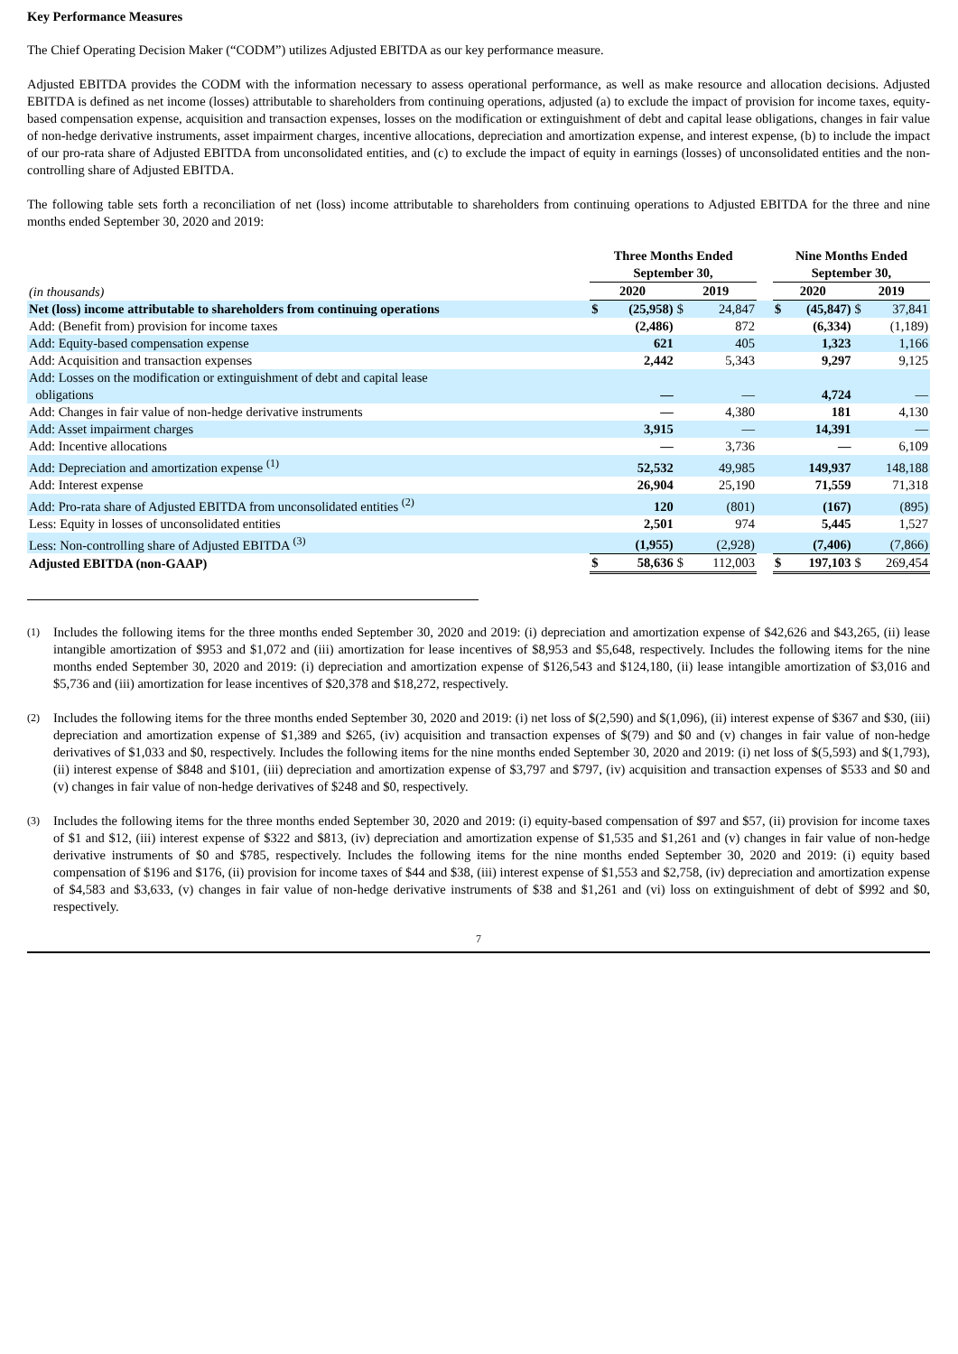Key Performance Measures
The Chief Operating Decision Maker (“CODM”) utilizes Adjusted EBITDA as our key performance measure.
Adjusted EBITDA provides the CODM with the information necessary to assess operational performance, as well as make resource and allocation decisions. Adjusted EBITDA is defined as net income (losses) attributable to shareholders from continuing operations, adjusted (a) to exclude the impact of provision for income taxes, equity-based compensation expense, acquisition and transaction expenses, losses on the modification or extinguishment of debt and capital lease obligations, changes in fair value of non-hedge derivative instruments, asset impairment charges, incentive allocations, depreciation and amortization expense, and interest expense, (b) to include the impact of our pro-rata share of Adjusted EBITDA from unconsolidated entities, and (c) to exclude the impact of equity in earnings (losses) of unconsolidated entities and the non-controlling share of Adjusted EBITDA.
The following table sets forth a reconciliation of net (loss) income attributable to shareholders from continuing operations to Adjusted EBITDA for the three and nine months ended September 30, 2020 and 2019:
| | Three Months Ended September 30, | | | | | Nine Months Ended September 30, | | | |
| (in thousands) | 2020 | | 2019 | | | 2020 | | 2019 | |
| Net (loss) income attributable to shareholders from continuing operations | $ | (25,958) | $ | 24,847 | | $ | (45,847) | $ | 37,841 |
| Add: (Benefit from) provision for income taxes | | (2,486) | | 872 | | | (6,334) | | (1,189) |
| Add: Equity-based compensation expense | | 621 | | 405 | | | 1,323 | | 1,166 |
| Add: Acquisition and transaction expenses | | 2,442 | | 5,343 | | | 9,297 | | 9,125 |
| Add: Losses on the modification or extinguishment of debt and capital lease obligations | | — | | — | | | 4,724 | | — |
| Add: Changes in fair value of non-hedge derivative instruments | | — | | 4,380 | | | 181 | | 4,130 |
| Add: Asset impairment charges | | 3,915 | | — | | | 14,391 | | — |
| Add: Incentive allocations | | — | | 3,736 | | | — | | 6,109 |
| Add: Depreciation and amortization expense <sup>(1)</sup> | | 52,532 | | 49,985 | | | 149,937 | | 148,188 |
| Add: Interest expense | | 26,904 | | 25,190 | | | 71,559 | | 71,318 |
| Add: Pro-rata share of Adjusted EBITDA from unconsolidated entities <sup>(2)</sup> | | 120 | | (801) | | | (167) | | (895) |
| Less: Equity in losses of unconsolidated entities | | 2,501 | | 974 | | | 5,445 | | 1,527 |
| Less: Non-controlling share of Adjusted EBITDA <sup>(3)</sup> | | (1,955) | | (2,928) | | | (7,406) | | (7,866) |
| Adjusted EBITDA (non-GAAP) | $ | 58,636 | $ | 112,003 | | $ | 197,103 | $ | 269,454 |
(1)
Includes the following items for the three months ended September 30, 2020 and 2019: (i) depreciation and amortization expense of $42,626 and $43,265, (ii) lease intangible amortization of $953 and $1,072 and (iii) amortization for lease incentives of $8,953 and $5,648, respectively. Includes the following items for the nine months ended September 30, 2020 and 2019: (i) depreciation and amortization expense of $126,543 and $124,180, (ii) lease intangible amortization of $3,016 and $5,736 and (iii) amortization for lease incentives of $20,378 and $18,272, respectively.
(2)
Includes the following items for the three months ended September 30, 2020 and 2019: (i) net loss of $(2,590) and $(1,096), (ii) interest expense of $367 and $30, (iii) depreciation and amortization expense of $1,389 and $265, (iv) acquisition and transaction expenses of $(79) and $0 and (v) changes in fair value of non-hedge derivatives of $1,033 and $0, respectively. Includes the following items for the nine months ended September 30, 2020 and 2019: (i) net loss of $(5,593) and $(1,793), (ii) interest expense of $848 and $101, (iii) depreciation and amortization expense of $3,797 and $797, (iv) acquisition and transaction expenses of $533 and $0 and (v) changes in fair value of non-hedge derivatives of $248 and $0, respectively.
(3)
Includes the following items for the three months ended September 30, 2020 and 2019: (i) equity-based compensation of $97 and $57, (ii) provision for income taxes of $1 and $12, (iii) interest expense of $322 and $813, (iv) depreciation and amortization expense of $1,535 and $1,261 and (v) changes in fair value of non-hedge derivative instruments of $0 and $785, respectively. Includes the following items for the nine months ended September 30, 2020 and 2019: (i) equity based compensation of $196 and $176, (ii) provision for income taxes of $44 and $38, (iii) interest expense of $1,553 and $2,758, (iv) depreciation and amortization expense of $4,583 and $3,633, (v) changes in fair value of non-hedge derivative instruments of $38 and $1,261 and (vi) loss on extinguishment of debt of $992 and $0, respectively.
7